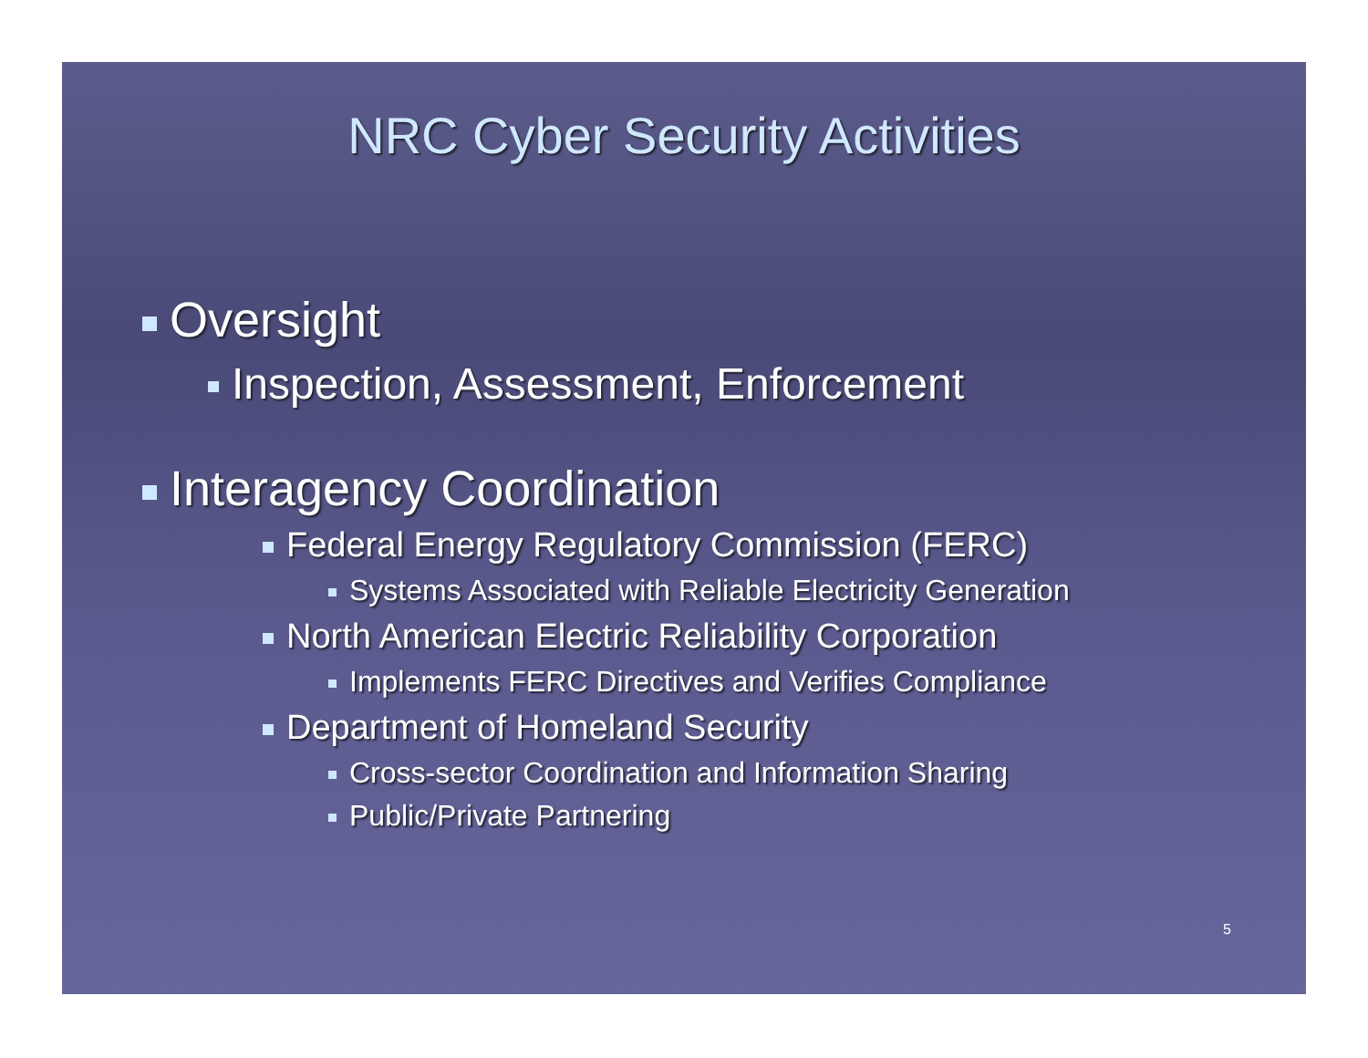NRC Cyber Security Activities
Oversight
Inspection, Assessment, Enforcement
Interagency Coordination
Federal Energy Regulatory Commission (FERC)
Systems Associated with Reliable Electricity Generation
North American Electric Reliability Corporation
Implements FERC Directives and Verifies Compliance
Department of Homeland Security
Cross-sector Coordination and Information Sharing
Public/Private Partnering
5